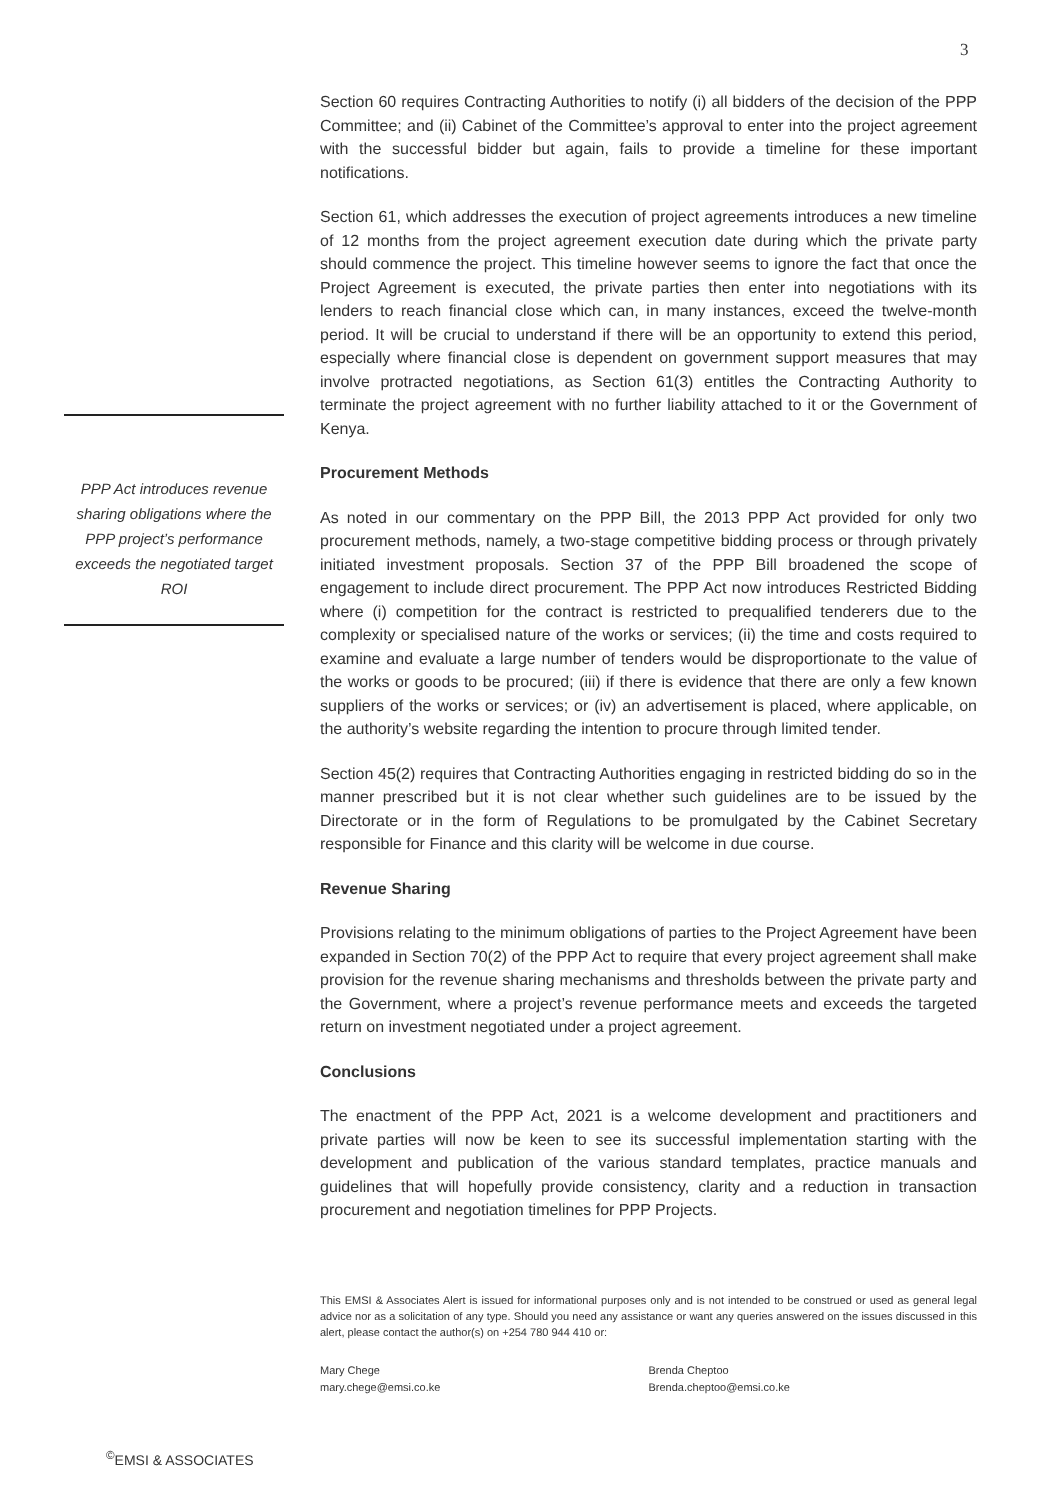3
Section 60 requires Contracting Authorities to notify (i) all bidders of the decision of the PPP Committee; and (ii) Cabinet of the Committee’s approval to enter into the project agreement with the successful bidder but again, fails to provide a timeline for these important notifications.
Section 61, which addresses the execution of project agreements introduces a new timeline of 12 months from the project agreement execution date during which the private party should commence the project. This timeline however seems to ignore the fact that once the Project Agreement is executed, the private parties then enter into negotiations with its lenders to reach financial close which can, in many instances, exceed the twelve-month period. It will be crucial to understand if there will be an opportunity to extend this period, especially where financial close is dependent on government support measures that may involve protracted negotiations, as Section 61(3) entitles the Contracting Authority to terminate the project agreement with no further liability attached to it or the Government of Kenya.
Procurement Methods
As noted in our commentary on the PPP Bill, the 2013 PPP Act provided for only two procurement methods, namely, a two-stage competitive bidding process or through privately initiated investment proposals. Section 37 of the PPP Bill broadened the scope of engagement to include direct procurement. The PPP Act now introduces Restricted Bidding where (i) competition for the contract is restricted to prequalified tenderers due to the complexity or specialised nature of the works or services; (ii) the time and costs required to examine and evaluate a large number of tenders would be disproportionate to the value of the works or goods to be procured; (iii) if there is evidence that there are only a few known suppliers of the works or services; or (iv) an advertisement is placed, where applicable, on the authority’s website regarding the intention to procure through limited tender.
Section 45(2) requires that Contracting Authorities engaging in restricted bidding do so in the manner prescribed but it is not clear whether such guidelines are to be issued by the Directorate or in the form of Regulations to be promulgated by the Cabinet Secretary responsible for Finance and this clarity will be welcome in due course.
Revenue Sharing
Provisions relating to the minimum obligations of parties to the Project Agreement have been expanded in Section 70(2) of the PPP Act to require that every project agreement shall make provision for the revenue sharing mechanisms and thresholds between the private party and the Government, where a project’s revenue performance meets and exceeds the targeted return on investment negotiated under a project agreement.
Conclusions
The enactment of the PPP Act, 2021 is a welcome development and practitioners and private parties will now be keen to see its successful implementation starting with the development and publication of the various standard templates, practice manuals and guidelines that will hopefully provide consistency, clarity and a reduction in transaction procurement and negotiation timelines for PPP Projects.
This EMSI & Associates Alert is issued for informational purposes only and is not intended to be construed or used as general legal advice nor as a solicitation of any type. Should you need any assistance or want any queries answered on the issues discussed in this alert, please contact the author(s) on +254 780 944 410 or:
Mary Chege
mary.chege@emsi.co.ke
Brenda Cheptoo
Brenda.cheptoo@emsi.co.ke
PPP Act introduces revenue sharing obligations where the PPP project’s performance exceeds the negotiated target ROI
<sup>©</sup>EMSI & ASSOCIATES